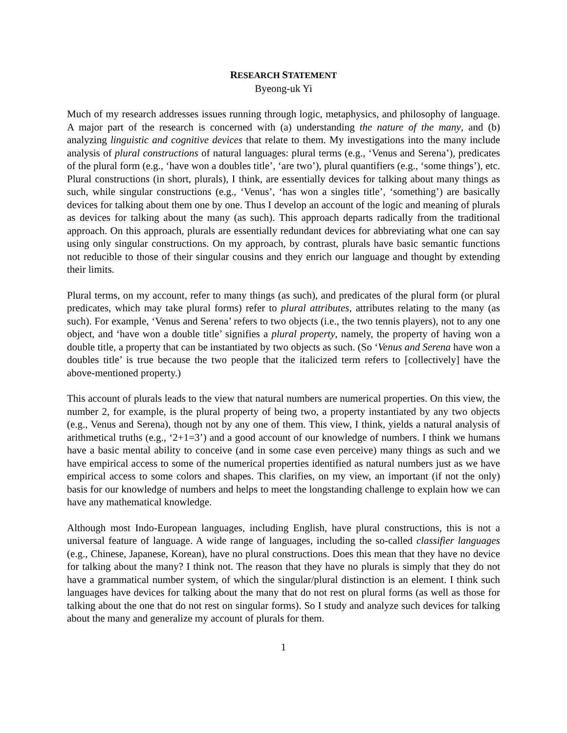RESEARCH STATEMENT
Byeong-uk Yi
Much of my research addresses issues running through logic, metaphysics, and philosophy of language. A major part of the research is concerned with (a) understanding the nature of the many, and (b) analyzing linguistic and cognitive devices that relate to them. My investigations into the many include analysis of plural constructions of natural languages: plural terms (e.g., ‘Venus and Serena’), predicates of the plural form (e.g., ‘have won a doubles title’, ‘are two’), plural quantifiers (e.g., ‘some things’), etc. Plural constructions (in short, plurals), I think, are essentially devices for talking about many things as such, while singular constructions (e.g., ‘Venus’, ‘has won a singles title’, ‘something’) are basically devices for talking about them one by one. Thus I develop an account of the logic and meaning of plurals as devices for talking about the many (as such). This approach departs radically from the traditional approach. On this approach, plurals are essentially redundant devices for abbreviating what one can say using only singular constructions. On my approach, by contrast, plurals have basic semantic functions not reducible to those of their singular cousins and they enrich our language and thought by extending their limits.
Plural terms, on my account, refer to many things (as such), and predicates of the plural form (or plural predicates, which may take plural forms) refer to plural attributes, attributes relating to the many (as such). For example, ‘Venus and Serena’ refers to two objects (i.e., the two tennis players), not to any one object, and ‘have won a double title’ signifies a plural property, namely, the property of having won a double title, a property that can be instantiated by two objects as such. (So ‘Venus and Serena have won a doubles title’ is true because the two people that the italicized term refers to [collectively] have the above-mentioned property.)
This account of plurals leads to the view that natural numbers are numerical properties. On this view, the number 2, for example, is the plural property of being two, a property instantiated by any two objects (e.g., Venus and Serena), though not by any one of them. This view, I think, yields a natural analysis of arithmetical truths (e.g., ‘2+1=3’) and a good account of our knowledge of numbers. I think we humans have a basic mental ability to conceive (and in some case even perceive) many things as such and we have empirical access to some of the numerical properties identified as natural numbers just as we have empirical access to some colors and shapes. This clarifies, on my view, an important (if not the only) basis for our knowledge of numbers and helps to meet the longstanding challenge to explain how we can have any mathematical knowledge.
Although most Indo-European languages, including English, have plural constructions, this is not a universal feature of language. A wide range of languages, including the so-called classifier languages (e.g., Chinese, Japanese, Korean), have no plural constructions. Does this mean that they have no device for talking about the many? I think not. The reason that they have no plurals is simply that they do not have a grammatical number system, of which the singular/plural distinction is an element. I think such languages have devices for talking about the many that do not rest on plural forms (as well as those for talking about the one that do not rest on singular forms). So I study and analyze such devices for talking about the many and generalize my account of plurals for them.
1